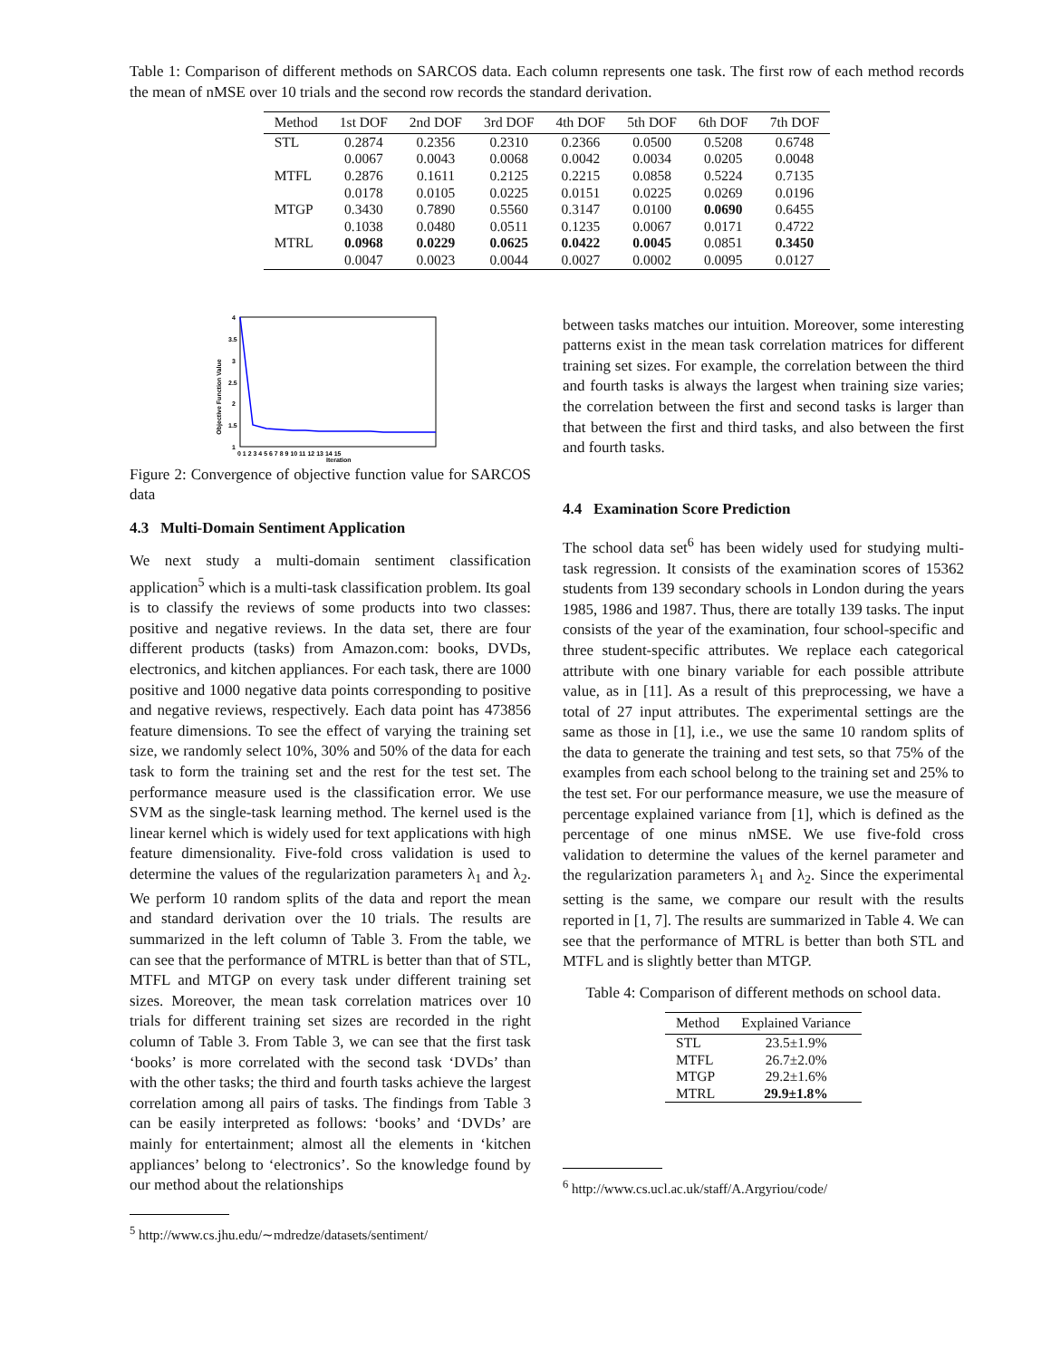Table 1: Comparison of different methods on SARCOS data. Each column represents one task. The first row of each method records the mean of nMSE over 10 trials and the second row records the standard derivation.
| Method | 1st DOF | 2nd DOF | 3rd DOF | 4th DOF | 5th DOF | 6th DOF | 7th DOF |
| --- | --- | --- | --- | --- | --- | --- | --- |
| STL | 0.2874 | 0.2356 | 0.2310 | 0.2366 | 0.0500 | 0.5208 | 0.6748 |
| | 0.0067 | 0.0043 | 0.0068 | 0.0042 | 0.0034 | 0.0205 | 0.0048 |
| MTFL | 0.2876 | 0.1611 | 0.2125 | 0.2215 | 0.0858 | 0.5224 | 0.7135 |
| | 0.0178 | 0.0105 | 0.0225 | 0.0151 | 0.0225 | 0.0269 | 0.0196 |
| MTGP | 0.3430 | 0.7890 | 0.5560 | 0.3147 | 0.0100 | 0.0690 | 0.6455 |
| | 0.1038 | 0.0480 | 0.0511 | 0.1235 | 0.0067 | 0.0171 | 0.4722 |
| MTRL | 0.0968 | 0.0229 | 0.0625 | 0.0422 | 0.0045 | 0.0851 | 0.3450 |
| | 0.0047 | 0.0023 | 0.0044 | 0.0027 | 0.0002 | 0.0095 | 0.0127 |
Objective Function Value
4
3.5
3
2.5
2
1.5
1
0 1 2 3 4 5 6 7 8 9 10 11 12 13 14 15
Iteration
Figure 2: Convergence of objective function value for SARCOS data
4.3 Multi-Domain Sentiment Application
We next study a multi-domain sentiment classification application<sup>5</sup> which is a multi-task classification problem. Its goal is to classify the reviews of some products into two classes: positive and negative reviews. In the data set, there are four different products (tasks) from Amazon.com: books, DVDs, electronics, and kitchen appliances. For each task, there are 1000 positive and 1000 negative data points corresponding to positive and negative reviews, respectively. Each data point has 473856 feature dimensions. To see the effect of varying the training set size, we randomly select 10%, 30% and 50% of the data for each task to form the training set and the rest for the test set. The performance measure used is the classification error. We use SVM as the single-task learning method. The kernel used is the linear kernel which is widely used for text applications with high feature dimensionality. Five-fold cross validation is used to determine the values of the regularization parameters λ<sub>1</sub> and λ<sub>2</sub>. We perform 10 random splits of the data and report the mean and standard derivation over the 10 trials. The results are summarized in the left column of Table 3. From the table, we can see that the performance of MTRL is better than that of STL, MTFL and MTGP on every task under different training set sizes. Moreover, the mean task correlation matrices over 10 trials for different training set sizes are recorded in the right column of Table 3. From Table 3, we can see that the first task ‘books’ is more correlated with the second task ‘DVDs’ than with the other tasks; the third and fourth tasks achieve the largest correlation among all pairs of tasks. The findings from Table 3 can be easily interpreted as follows: ‘books’ and ‘DVDs’ are mainly for entertainment; almost all the elements in ‘kitchen appliances’ belong to ‘electronics’. So the knowledge found by our method about the relationships
<sup>5</sup> http://www.cs.jhu.edu/∼mdredze/datasets/sentiment/
between tasks matches our intuition. Moreover, some interesting patterns exist in the mean task correlation matrices for different training set sizes. For example, the correlation between the third and fourth tasks is always the largest when training size varies; the correlation between the first and second tasks is larger than that between the first and third tasks, and also between the first and fourth tasks.
4.4 Examination Score Prediction
The school data set<sup>6</sup> has been widely used for studying multi-task regression. It consists of the examination scores of 15362 students from 139 secondary schools in London during the years 1985, 1986 and 1987. Thus, there are totally 139 tasks. The input consists of the year of the examination, four school-specific and three student-specific attributes. We replace each categorical attribute with one binary variable for each possible attribute value, as in [11]. As a result of this preprocessing, we have a total of 27 input attributes. The experimental settings are the same as those in [1], i.e., we use the same 10 random splits of the data to generate the training and test sets, so that 75% of the examples from each school belong to the training set and 25% to the test set. For our performance measure, we use the measure of percentage explained variance from [1], which is defined as the percentage of one minus nMSE. We use five-fold cross validation to determine the values of the kernel parameter and the regularization parameters λ<sub>1</sub> and λ<sub>2</sub>. Since the experimental setting is the same, we compare our result with the results reported in [1, 7]. The results are summarized in Table 4. We can see that the performance of MTRL is better than both STL and MTFL and is slightly better than MTGP.
Table 4: Comparison of different methods on school data.
| Method | Explained Variance |
| --- | --- |
| STL | 23.5±1.9% |
| MTFL | 26.7±2.0% |
| MTGP | 29.2±1.6% |
| MTRL | 29.9±1.8% |
<sup>6</sup> http://www.cs.ucl.ac.uk/staff/A.Argyriou/code/